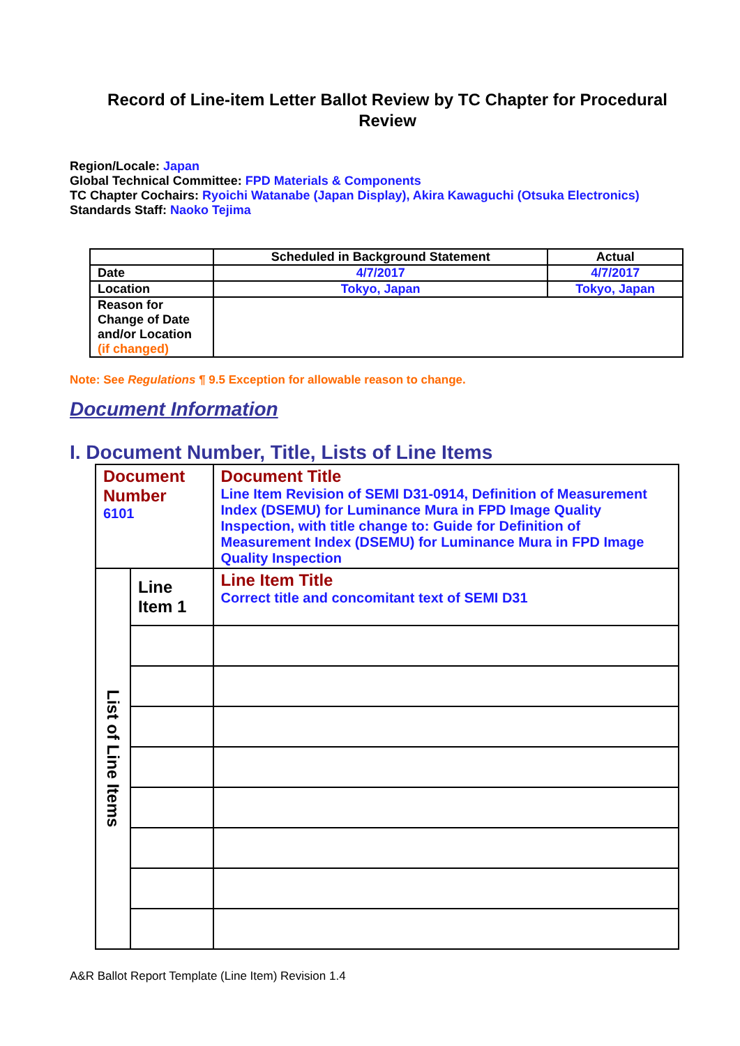Record of Line-item Letter Ballot Review by TC Chapter for Procedural Review
Region/Locale: Japan
Global Technical Committee: FPD Materials & Components
TC Chapter Cochairs: Ryoichi Watanabe (Japan Display), Akira Kawaguchi (Otsuka Electronics)
Standards Staff: Naoko Tejima
| | Scheduled in Background Statement | Actual |
| Date | 4/7/2017 | 4/7/2017 |
| Location | Tokyo, Japan | Tokyo, Japan |
| Reason for Change of Date and/or Location (if changed) | | |
Note: See Regulations ¶ 9.5 Exception for allowable reason to change.
Document Information
I. Document Number, Title, Lists of Line Items
| Document Number 6101 | | Document Title Line Item Revision of SEMI D31-0914, Definition of Measurement Index (DSEMU) for Luminance Mura in FPD Image Quality Inspection, with title change to: Guide for Definition of Measurement Index (DSEMU) for Luminance Mura in FPD Image Quality Inspection |
| List of Line Items | Line Item 1 | Line Item Title Correct title and concomitant text of SEMI D31 |
A&R Ballot Report Template (Line Item) Revision 1.4